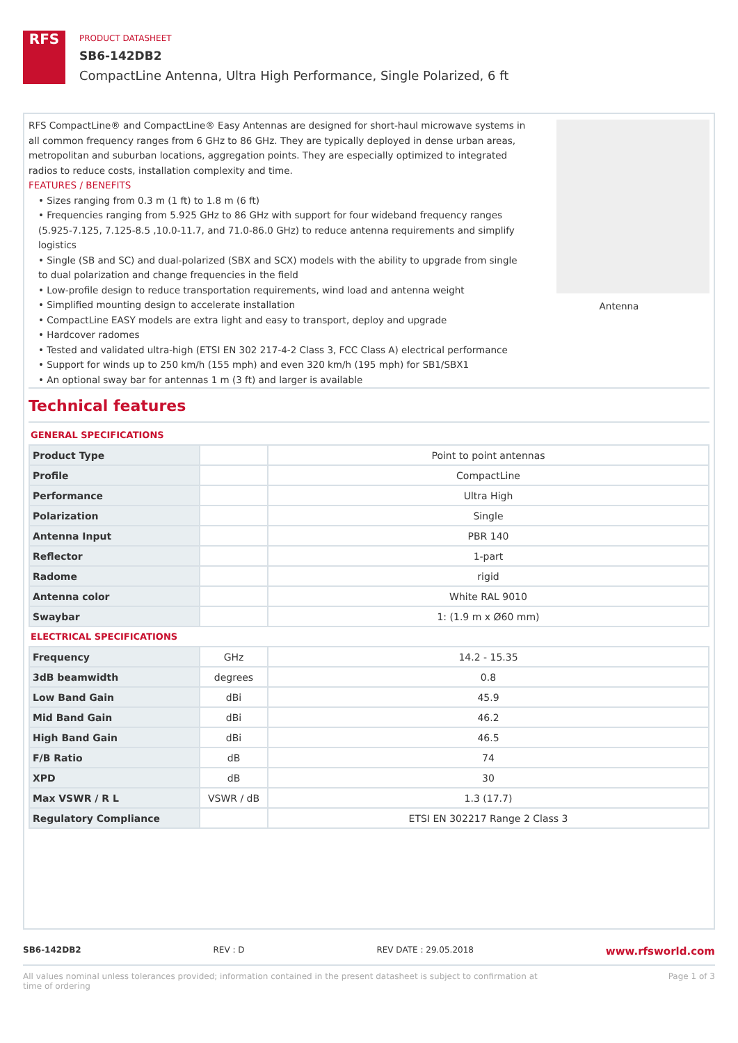RFS
PRODUCT DATASHEET
SB6-142DB2
CompactLine Antenna, Ultra High Performance, Single Polarized, 6 ft
RFS CompactLine® and CompactLine® Easy Antennas are designed for short-haul microwave systems in all common frequency ranges from 6 GHz to 86 GHz. They are typically deployed in dense urban areas, metropolitan and suburban locations, aggregation points. They are especially optimized to integrated radios to reduce costs, installation complexity and time.
FEATURES / BENEFITS
• Sizes ranging from 0.3 m (1 ft) to 1.8 m (6 ft)
• Frequencies ranging from 5.925 GHz to 86 GHz with support for four wideband frequency ranges (5.925-7.125, 7.125-8.5 ,10.0-11.7, and 71.0-86.0 GHz) to reduce antenna requirements and simplify logistics
• Single (SB and SC) and dual-polarized (SBX and SCX) models with the ability to upgrade from single to dual polarization and change frequencies in the field
• Low-profile design to reduce transportation requirements, wind load and antenna weight
• Simplified mounting design to accelerate installation
• CompactLine EASY models are extra light and easy to transport, deploy and upgrade
• Hardcover radomes
• Tested and validated ultra-high (ETSI EN 302 217-4-2 Class 3, FCC Class A) electrical performance
• Support for winds up to 250 km/h (155 mph) and even 320 km/h (195 mph) for SB1/SBX1
• An optional sway bar for antennas 1 m (3 ft) and larger is available
Antenna
Technical features
GENERAL SPECIFICATIONS
| Product Type | | Point to point antennas |
| Profile | | CompactLine |
| Performance | | Ultra High |
| Polarization | | Single |
| Antenna Input | | PBR 140 |
| Reflector | | 1-part |
| Radome | | rigid |
| Antenna color | | White RAL 9010 |
| Swaybar | | 1: (1.9 m x Ø60 mm) |
ELECTRICAL SPECIFICATIONS
| Frequency | GHz | 14.2 - 15.35 |
| 3dB beamwidth | degrees | 0.8 |
| Low Band Gain | dBi | 45.9 |
| Mid Band Gain | dBi | 46.2 |
| High Band Gain | dBi | 46.5 |
| F/B Ratio | dB | 74 |
| XPD | dB | 30 |
| Max VSWR / R L | VSWR / dB | 1.3 (17.7) |
| Regulatory Compliance | | ETSI EN 302217 Range 2 Class 3 |
SB6-142DB2 REV : D REV DATE : 29.05.2018 www.rfsworld.com
All values nominal unless tolerances provided; information contained in the present datasheet is subject to confirmation at
time of ordering Page 1 of 3